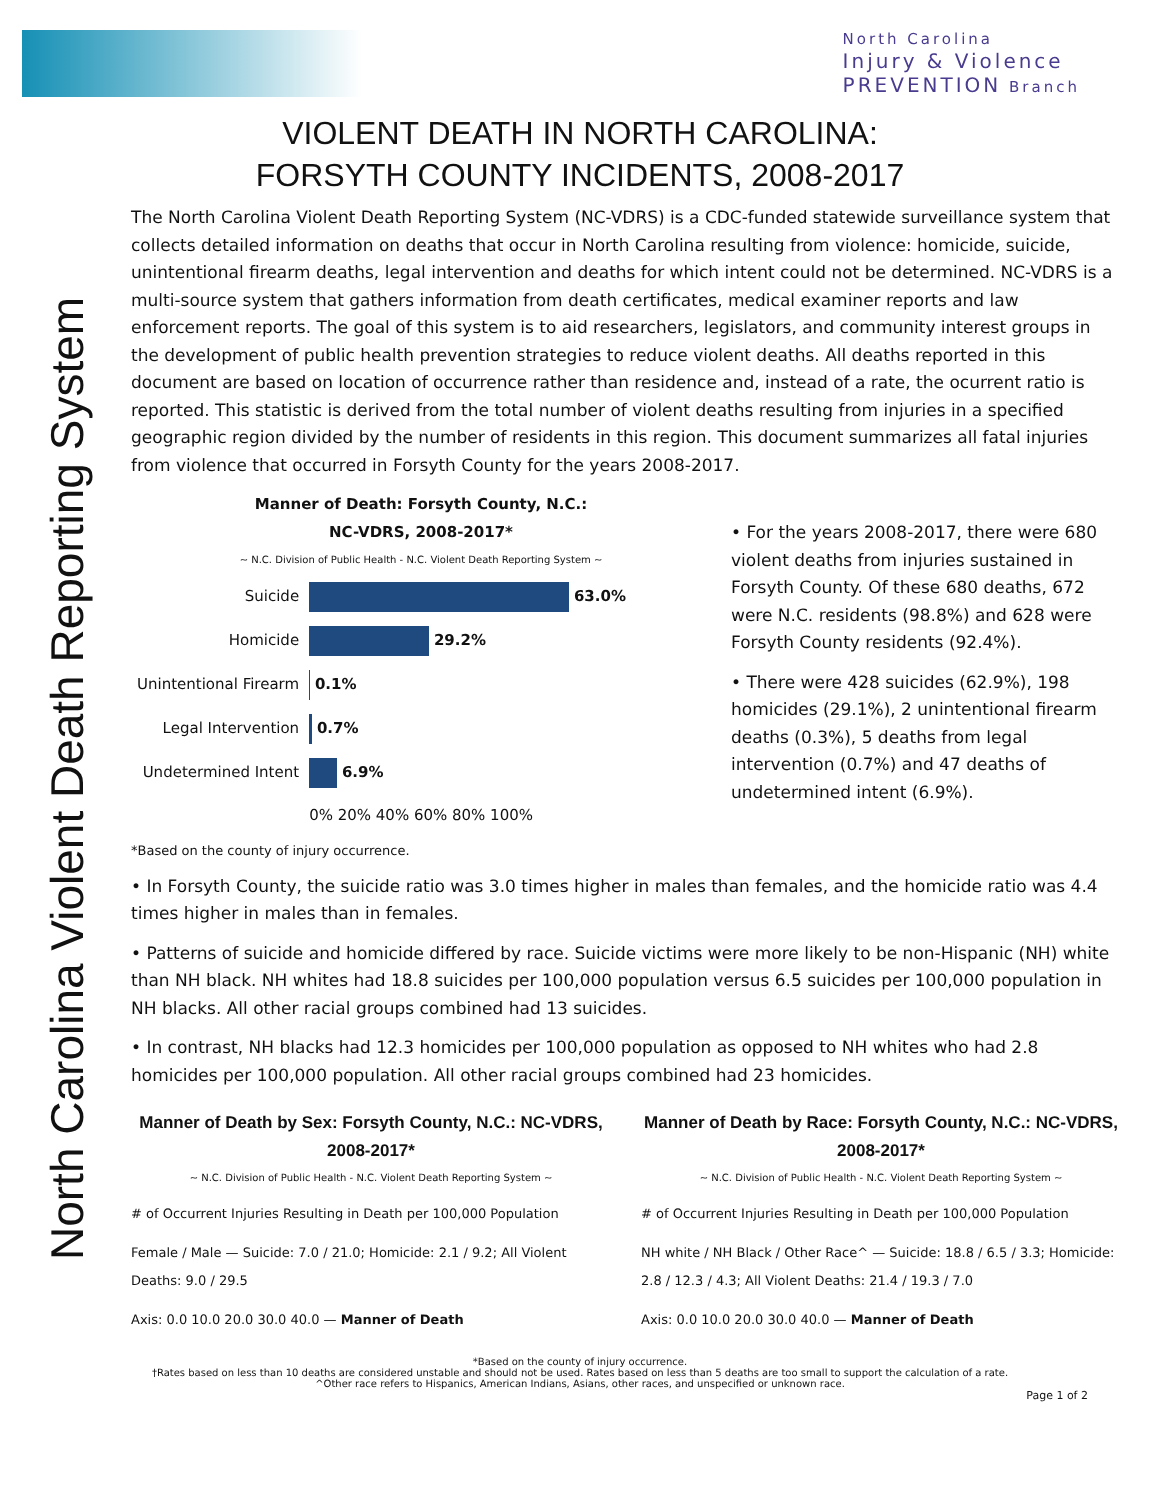North Carolina
Injury & Violence
PREVENTION Branch
North Carolina Violent Death Reporting System
VIOLENT DEATH IN NORTH CAROLINA:
FORSYTH COUNTY INCIDENTS, 2008-2017
The North Carolina Violent Death Reporting System (NC-VDRS) is a CDC-funded statewide surveillance system that collects detailed information on deaths that occur in North Carolina resulting from violence: homicide, suicide, unintentional firearm deaths, legal intervention and deaths for which intent could not be determined. NC-VDRS is a multi-source system that gathers information from death certificates, medical examiner reports and law enforcement reports. The goal of this system is to aid researchers, legislators, and community interest groups in the development of public health prevention strategies to reduce violent deaths. All deaths reported in this document are based on location of occurrence rather than residence and, instead of a rate, the ocurrent ratio is reported. This statistic is derived from the total number of violent deaths resulting from injuries in a specified geographic region divided by the number of residents in this region. This document summarizes all fatal injuries from violence that occurred in Forsyth County for the years 2008-2017.
Manner of Death: Forsyth County, N.C.:
NC-VDRS, 2008-2017*
~ N.C. Division of Public Health - N.C. Violent Death Reporting System ~
| Suicide | 63.0% |
| Homicide | 29.2% |
| Unintentional Firearm | 0.1% |
| Legal Intervention | 0.7% |
| Undetermined Intent | 6.9% |
| | 0% 20% 40% 60% 80% 100% |
*Based on the county of injury occurrence.
• For the years 2008-2017, there were 680 violent deaths from injuries sustained in Forsyth County. Of these 680 deaths, 672 were N.C. residents (98.8%) and 628 were Forsyth County residents (92.4%).
• There were 428 suicides (62.9%), 198 homicides (29.1%), 2 unintentional firearm deaths (0.3%), 5 deaths from legal intervention (0.7%) and 47 deaths of undetermined intent (6.9%).
• In Forsyth County, the suicide ratio was 3.0 times higher in males than females, and the homicide ratio was 4.4 times higher in males than in females.
• Patterns of suicide and homicide differed by race. Suicide victims were more likely to be non-Hispanic (NH) white than NH black. NH whites had 18.8 suicides per 100,000 population versus 6.5 suicides per 100,000 population in NH blacks. All other racial groups combined had 13 suicides.
• In contrast, NH blacks had 12.3 homicides per 100,000 population as opposed to NH whites who had 2.8 homicides per 100,000 population. All other racial groups combined had 23 homicides.
Manner of Death by Sex: Forsyth County, N.C.: NC-VDRS, 2008-2017*
~ N.C. Division of Public Health - N.C. Violent Death Reporting System ~
# of Occurrent Injuries Resulting in Death per 100,000 Population
Female / Male — Suicide: 7.0 / 21.0; Homicide: 2.1 / 9.2; All Violent Deaths: 9.0 / 29.5
Axis: 0.0 10.0 20.0 30.0 40.0 — Manner of Death
Manner of Death by Race: Forsyth County, N.C.: NC-VDRS, 2008-2017*
~ N.C. Division of Public Health - N.C. Violent Death Reporting System ~
# of Occurrent Injuries Resulting in Death per 100,000 Population
NH white / NH Black / Other Race^ — Suicide: 18.8 / 6.5 / 3.3; Homicide: 2.8 / 12.3 / 4.3; All Violent Deaths: 21.4 / 19.3 / 7.0
Axis: 0.0 10.0 20.0 30.0 40.0 — Manner of Death
*Based on the county of injury occurrence.
†Rates based on less than 10 deaths are considered unstable and should not be used. Rates based on less than 5 deaths are too small to support the calculation of a rate.
^Other race refers to Hispanics, American Indians, Asians, other races, and unspecified or unknown race.
Page 1 of 2